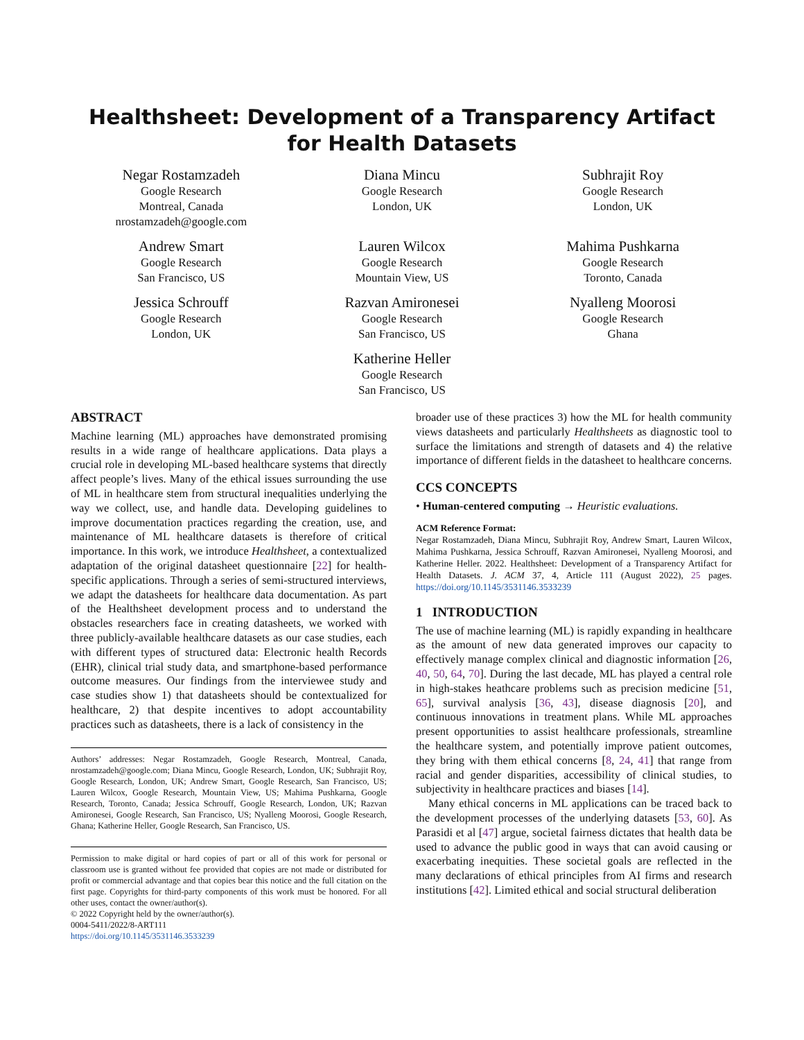Healthsheet: Development of a Transparency Artifact for Health Datasets
Negar Rostamzadeh
Google Research
Montreal, Canada
nrostamzadeh@google.com
Diana Mincu
Google Research
London, UK
Subhrajit Roy
Google Research
London, UK
Andrew Smart
Google Research
San Francisco, US
Lauren Wilcox
Google Research
Mountain View, US
Mahima Pushkarna
Google Research
Toronto, Canada
Jessica Schrouff
Google Research
London, UK
Razvan Amironesei
Google Research
San Francisco, US
Nyalleng Moorosi
Google Research
Ghana
Katherine Heller
Google Research
San Francisco, US
ABSTRACT
Machine learning (ML) approaches have demonstrated promising results in a wide range of healthcare applications. Data plays a crucial role in developing ML-based healthcare systems that directly affect people’s lives. Many of the ethical issues surrounding the use of ML in healthcare stem from structural inequalities underlying the way we collect, use, and handle data. Developing guidelines to improve documentation practices regarding the creation, use, and maintenance of ML healthcare datasets is therefore of critical importance. In this work, we introduce Healthsheet, a contextualized adaptation of the original datasheet questionnaire [22] for health-specific applications. Through a series of semi-structured interviews, we adapt the datasheets for healthcare data documentation. As part of the Healthsheet development process and to understand the obstacles researchers face in creating datasheets, we worked with three publicly-available healthcare datasets as our case studies, each with different types of structured data: Electronic health Records (EHR), clinical trial study data, and smartphone-based performance outcome measures. Our findings from the interviewee study and case studies show 1) that datasheets should be contextualized for healthcare, 2) that despite incentives to adopt accountability practices such as datasheets, there is a lack of consistency in the
Authors’ addresses: Negar Rostamzadeh, Google Research, Montreal, Canada, nrostamzadeh@google.com; Diana Mincu, Google Research, London, UK; Subhrajit Roy, Google Research, London, UK; Andrew Smart, Google Research, San Francisco, US; Lauren Wilcox, Google Research, Mountain View, US; Mahima Pushkarna, Google Research, Toronto, Canada; Jessica Schrouff, Google Research, London, UK; Razvan Amironesei, Google Research, San Francisco, US; Nyalleng Moorosi, Google Research, Ghana; Katherine Heller, Google Research, San Francisco, US.
Permission to make digital or hard copies of part or all of this work for personal or classroom use is granted without fee provided that copies are not made or distributed for profit or commercial advantage and that copies bear this notice and the full citation on the first page. Copyrights for third-party components of this work must be honored. For all other uses, contact the owner/author(s).
© 2022 Copyright held by the owner/author(s).
0004-5411/2022/8-ART111
https://doi.org/10.1145/3531146.3533239
broader use of these practices 3) how the ML for health community views datasheets and particularly Healthsheets as diagnostic tool to surface the limitations and strength of datasets and 4) the relative importance of different fields in the datasheet to healthcare concerns.
CCS CONCEPTS
• Human-centered computing → Heuristic evaluations.
ACM Reference Format:
Negar Rostamzadeh, Diana Mincu, Subhrajit Roy, Andrew Smart, Lauren Wilcox, Mahima Pushkarna, Jessica Schrouff, Razvan Amironesei, Nyalleng Moorosi, and Katherine Heller. 2022. Healthsheet: Development of a Transparency Artifact for Health Datasets. J. ACM 37, 4, Article 111 (August 2022), 25 pages. https://doi.org/10.1145/3531146.3533239
1 INTRODUCTION
The use of machine learning (ML) is rapidly expanding in healthcare as the amount of new data generated improves our capacity to effectively manage complex clinical and diagnostic information [26, 40, 50, 64, 70]. During the last decade, ML has played a central role in high-stakes heathcare problems such as precision medicine [51, 65], survival analysis [36, 43], disease diagnosis [20], and continuous innovations in treatment plans. While ML approaches present opportunities to assist healthcare professionals, streamline the healthcare system, and potentially improve patient outcomes, they bring with them ethical concerns [8, 24, 41] that range from racial and gender disparities, accessibility of clinical studies, to subjectivity in healthcare practices and biases [14].
Many ethical concerns in ML applications can be traced back to the development processes of the underlying datasets [53, 60]. As Parasidi et al [47] argue, societal fairness dictates that health data be used to advance the public good in ways that can avoid causing or exacerbating inequities. These societal goals are reflected in the many declarations of ethical principles from AI firms and research institutions [42]. Limited ethical and social structural deliberation